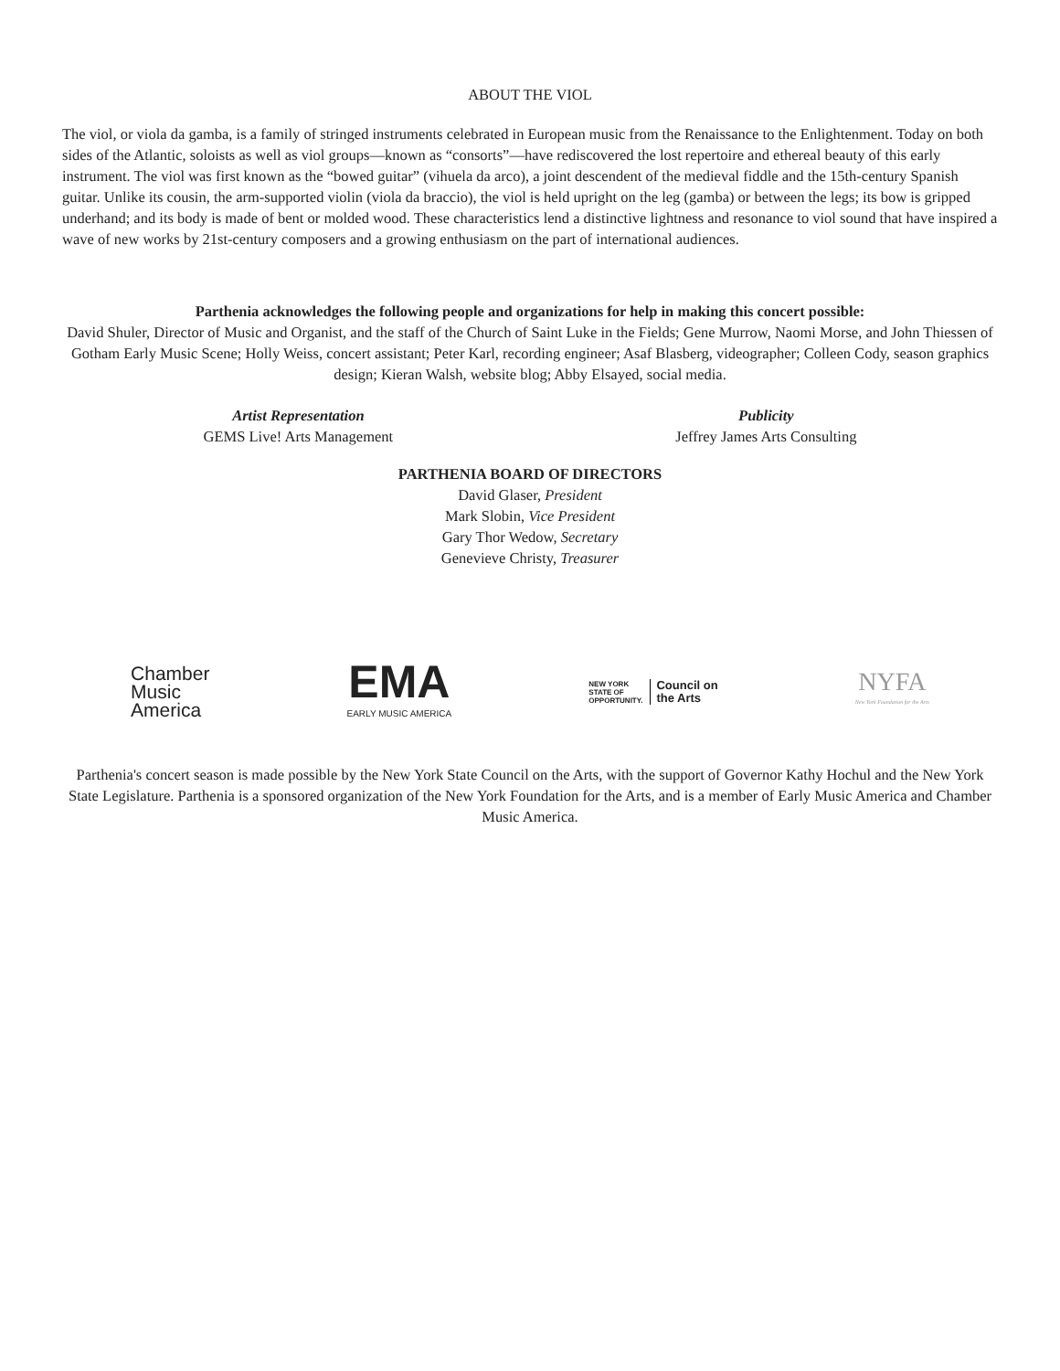ABOUT THE VIOL
The viol, or viola da gamba, is a family of stringed instruments celebrated in European music from the Renaissance to the Enlightenment. Today on both sides of the Atlantic, soloists as well as viol groups—known as “consorts”—have rediscovered the lost repertoire and ethereal beauty of this early instrument. The viol was first known as the “bowed guitar” (vihuela da arco), a joint descendent of the medieval fiddle and the 15th-century Spanish guitar. Unlike its cousin, the arm-supported violin (viola da braccio), the viol is held upright on the leg (gamba) or between the legs; its bow is gripped underhand; and its body is made of bent or molded wood. These characteristics lend a distinctive lightness and resonance to viol sound that have inspired a wave of new works by 21st-century composers and a growing enthusiasm on the part of international audiences.
Parthenia acknowledges the following people and organizations for help in making this concert possible:
David Shuler, Director of Music and Organist, and the staff of the Church of Saint Luke in the Fields; Gene Murrow, Naomi Morse, and John Thiessen of Gotham Early Music Scene; Holly Weiss, concert assistant; Peter Karl, recording engineer; Asaf Blasberg, videographer; Colleen Cody, season graphics design; Kieran Walsh, website blog; Abby Elsayed, social media.
Artist Representation
GEMS Live! Arts Management
Publicity
Jeffrey James Arts Consulting
PARTHENIA BOARD OF DIRECTORS
David Glaser, President
Mark Slobin, Vice President
Gary Thor Wedow, Secretary
Genevieve Christy, Treasurer
Chamber
Music
America
EMA
EARLY MUSIC AMERICA
NEW YORK
STATE OF
OPPORTUNITY. Council on
the Arts
NYFA
New York Foundation for the Arts
Parthenia's concert season is made possible by the New York State Council on the Arts, with the support of Governor Kathy Hochul and the New York State Legislature. Parthenia is a sponsored organization of the New York Foundation for the Arts, and is a member of Early Music America and Chamber Music America.